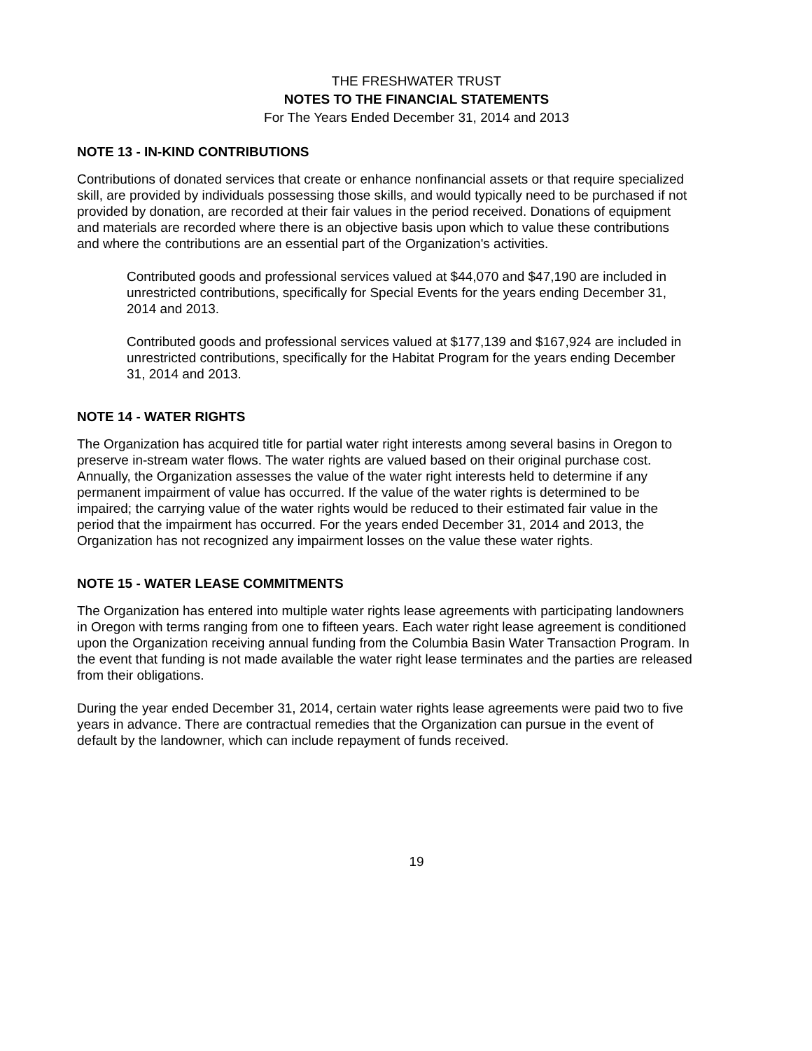THE FRESHWATER TRUST
NOTES TO THE FINANCIAL STATEMENTS
For The Years Ended December 31, 2014 and 2013
NOTE 13 - IN-KIND CONTRIBUTIONS
Contributions of donated services that create or enhance nonfinancial assets or that require specialized skill, are provided by individuals possessing those skills, and would typically need to be purchased if not provided by donation, are recorded at their fair values in the period received. Donations of equipment and materials are recorded where there is an objective basis upon which to value these contributions and where the contributions are an essential part of the Organization's activities.
Contributed goods and professional services valued at $44,070 and $47,190 are included in unrestricted contributions, specifically for Special Events for the years ending December 31, 2014 and 2013.
Contributed goods and professional services valued at $177,139 and $167,924 are included in unrestricted contributions, specifically for the Habitat Program for the years ending December 31, 2014 and 2013.
NOTE 14 - WATER RIGHTS
The Organization has acquired title for partial water right interests among several basins in Oregon to preserve in-stream water flows. The water rights are valued based on their original purchase cost. Annually, the Organization assesses the value of the water right interests held to determine if any permanent impairment of value has occurred. If the value of the water rights is determined to be impaired; the carrying value of the water rights would be reduced to their estimated fair value in the period that the impairment has occurred. For the years ended December 31, 2014 and 2013, the Organization has not recognized any impairment losses on the value these water rights.
NOTE 15 - WATER LEASE COMMITMENTS
The Organization has entered into multiple water rights lease agreements with participating landowners in Oregon with terms ranging from one to fifteen years. Each water right lease agreement is conditioned upon the Organization receiving annual funding from the Columbia Basin Water Transaction Program. In the event that funding is not made available the water right lease terminates and the parties are released from their obligations.
During the year ended December 31, 2014, certain water rights lease agreements were paid two to five years in advance. There are contractual remedies that the Organization can pursue in the event of default by the landowner, which can include repayment of funds received.
19